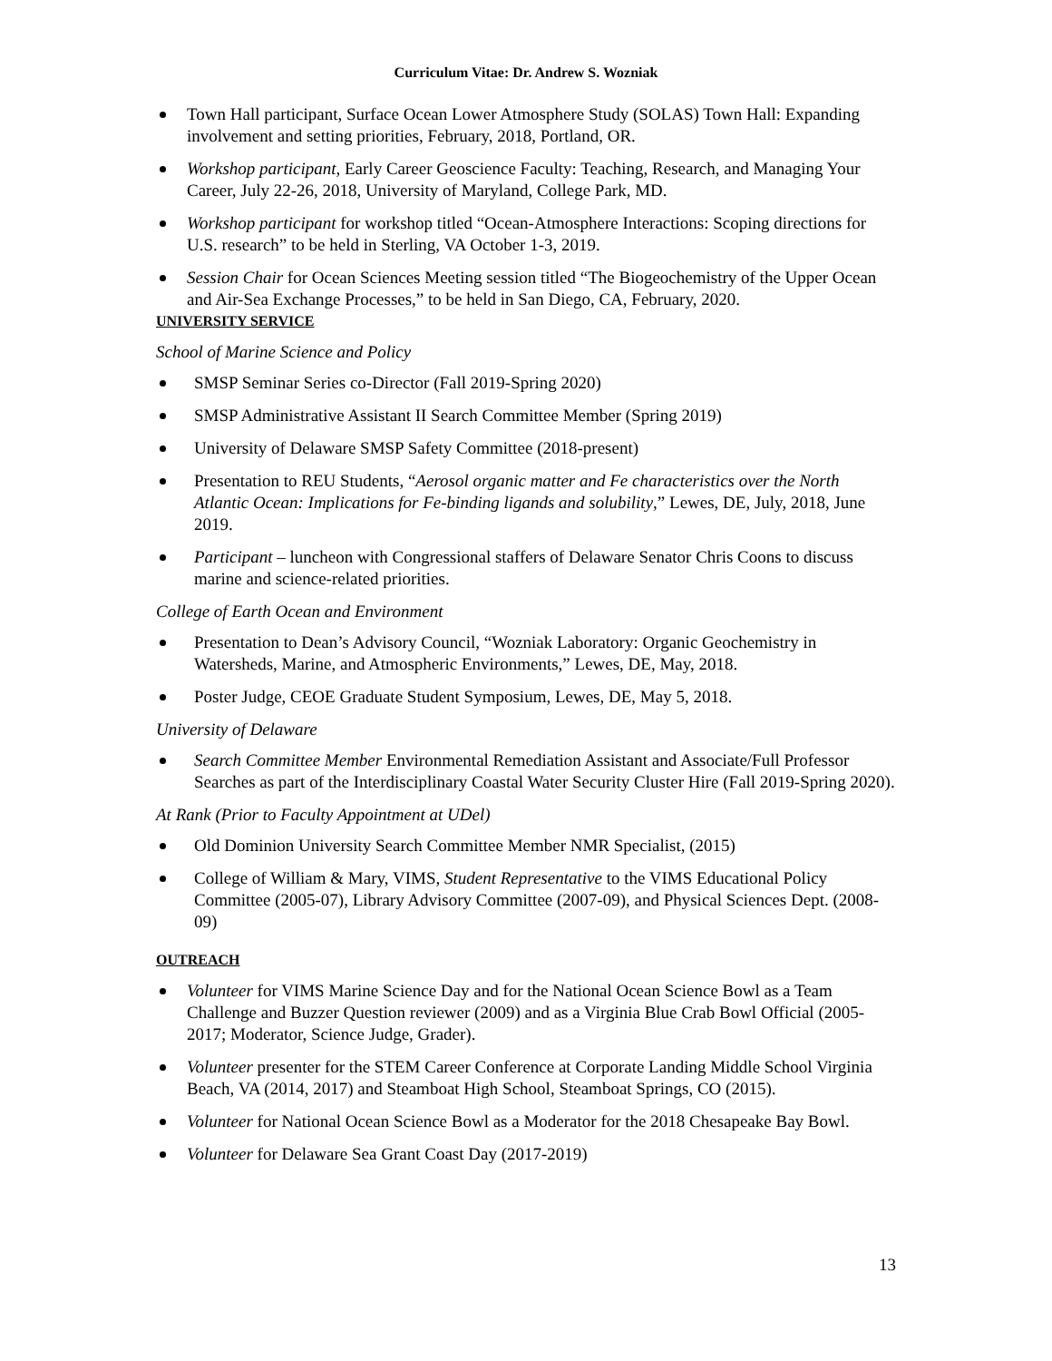Curriculum Vitae: Dr. Andrew S. Wozniak
Town Hall participant, Surface Ocean Lower Atmosphere Study (SOLAS) Town Hall: Expanding involvement and setting priorities, February, 2018, Portland, OR.
Workshop participant, Early Career Geoscience Faculty: Teaching, Research, and Managing Your Career, July 22-26, 2018, University of Maryland, College Park, MD.
Workshop participant for workshop titled “Ocean-Atmosphere Interactions: Scoping directions for U.S. research” to be held in Sterling, VA October 1-3, 2019.
Session Chair for Ocean Sciences Meeting session titled “The Biogeochemistry of the Upper Ocean and Air-Sea Exchange Processes,” to be held in San Diego, CA, February, 2020.
UNIVERSITY SERVICE
School of Marine Science and Policy
SMSP Seminar Series co-Director (Fall 2019-Spring 2020)
SMSP Administrative Assistant II Search Committee Member (Spring 2019)
University of Delaware SMSP Safety Committee (2018-present)
Presentation to REU Students, “Aerosol organic matter and Fe characteristics over the North Atlantic Ocean: Implications for Fe-binding ligands and solubility,” Lewes, DE, July, 2018, June 2019.
Participant – luncheon with Congressional staffers of Delaware Senator Chris Coons to discuss marine and science-related priorities.
College of Earth Ocean and Environment
Presentation to Dean’s Advisory Council, “Wozniak Laboratory: Organic Geochemistry in Watersheds, Marine, and Atmospheric Environments,” Lewes, DE, May, 2018.
Poster Judge, CEOE Graduate Student Symposium, Lewes, DE, May 5, 2018.
University of Delaware
Search Committee Member Environmental Remediation Assistant and Associate/Full Professor Searches as part of the Interdisciplinary Coastal Water Security Cluster Hire (Fall 2019-Spring 2020).
At Rank (Prior to Faculty Appointment at UDel)
Old Dominion University Search Committee Member NMR Specialist, (2015)
College of William & Mary, VIMS, Student Representative to the VIMS Educational Policy Committee (2005-07), Library Advisory Committee (2007-09), and Physical Sciences Dept. (2008-09)
OUTREACH
Volunteer for VIMS Marine Science Day and for the National Ocean Science Bowl as a Team Challenge and Buzzer Question reviewer (2009) and as a Virginia Blue Crab Bowl Official (2005-2017; Moderator, Science Judge, Grader).
Volunteer presenter for the STEM Career Conference at Corporate Landing Middle School Virginia Beach, VA (2014, 2017) and Steamboat High School, Steamboat Springs, CO (2015).
Volunteer for National Ocean Science Bowl as a Moderator for the 2018 Chesapeake Bay Bowl.
Volunteer for Delaware Sea Grant Coast Day (2017-2019)
13